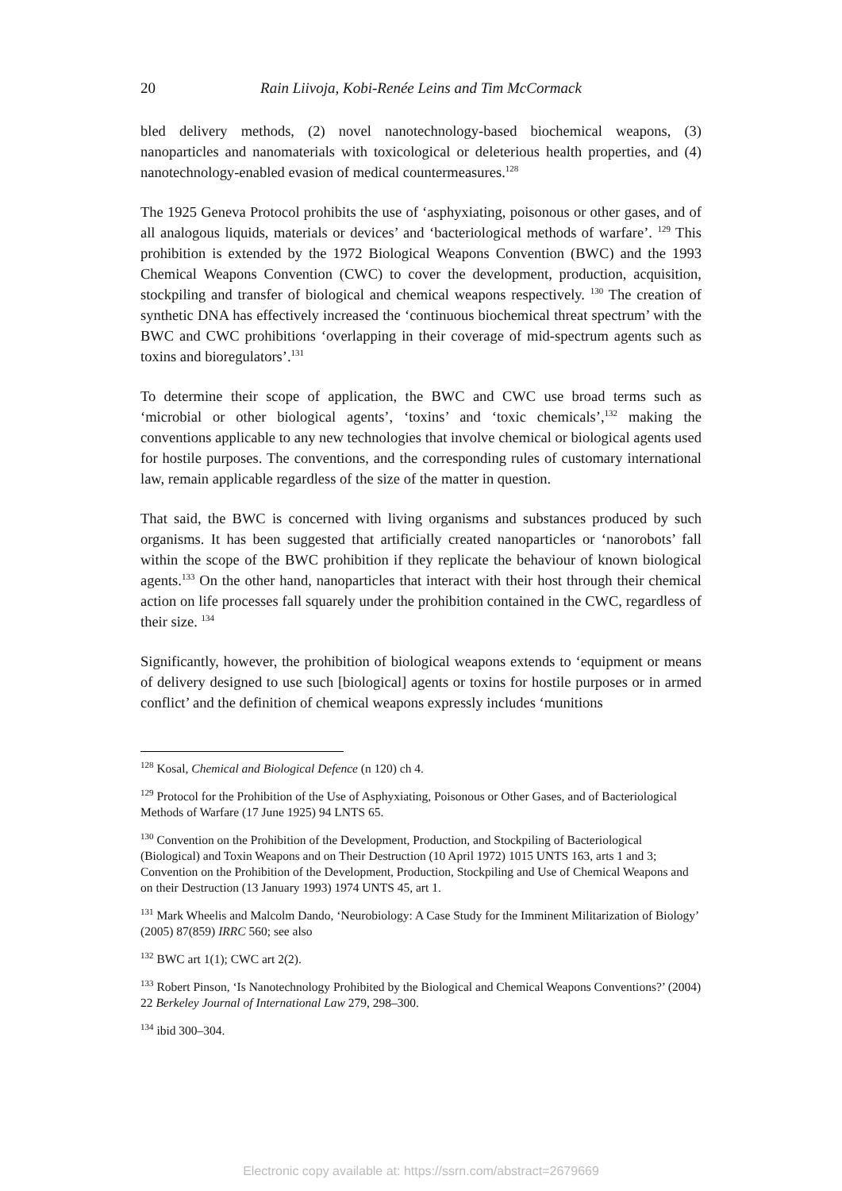20 Rain Liivoja, Kobi-Renée Leins and Tim McCormack
bled delivery methods, (2) novel nanotechnology-based biochemical weapons, (3) nanoparticles and nanomaterials with toxicological or deleterious health properties, and (4) nanotechnology-enabled evasion of medical countermeasures.<sup>128</sup>
The 1925 Geneva Protocol prohibits the use of ‘asphyxiating, poisonous or other gases, and of all analogous liquids, materials or devices’ and ‘bacteriological methods of warfare’. <sup>129</sup> This prohibition is extended by the 1972 Biological Weapons Convention (BWC) and the 1993 Chemical Weapons Convention (CWC) to cover the development, production, acquisition, stockpiling and transfer of biological and chemical weapons respectively. <sup>130</sup> The creation of synthetic DNA has effectively increased the ‘continuous biochemical threat spectrum’ with the BWC and CWC prohibitions ‘overlapping in their coverage of mid-spectrum agents such as toxins and bioregulators’.<sup>131</sup>
To determine their scope of application, the BWC and CWC use broad terms such as ‘microbial or other biological agents’, ‘toxins’ and ‘toxic chemicals’,<sup>132</sup> making the conventions applicable to any new technologies that involve chemical or biological agents used for hostile purposes. The conventions, and the corresponding rules of customary international law, remain applicable regardless of the size of the matter in question.
That said, the BWC is concerned with living organisms and substances produced by such organisms. It has been suggested that artificially created nanoparticles or ‘nanorobots’ fall within the scope of the BWC prohibition if they replicate the behaviour of known biological agents.<sup>133</sup> On the other hand, nanoparticles that interact with their host through their chemical action on life processes fall squarely under the prohibition contained in the CWC, regardless of their size. <sup>134</sup>
Significantly, however, the prohibition of biological weapons extends to ‘equipment or means of delivery designed to use such [biological] agents or toxins for hostile purposes or in armed conflict’ and the definition of chemical weapons expressly includes ‘munitions
<sup>128</sup> Kosal, Chemical and Biological Defence (n 120) ch 4.
<sup>129</sup> Protocol for the Prohibition of the Use of Asphyxiating, Poisonous or Other Gases, and of Bacteriological Methods of Warfare (17 June 1925) 94 LNTS 65.
<sup>130</sup> Convention on the Prohibition of the Development, Production, and Stockpiling of Bacteriological (Biological) and Toxin Weapons and on Their Destruction (10 April 1972) 1015 UNTS 163, arts 1 and 3; Convention on the Prohibition of the Development, Production, Stockpiling and Use of Chemical Weapons and on their Destruction (13 January 1993) 1974 UNTS 45, art 1.
<sup>131</sup> Mark Wheelis and Malcolm Dando, ‘Neurobiology: A Case Study for the Imminent Militarization of Biology’ (2005) 87(859) IRRC 560; see also
<sup>132</sup> BWC art 1(1); CWC art 2(2).
<sup>133</sup> Robert Pinson, ‘Is Nanotechnology Prohibited by the Biological and Chemical Weapons Conventions?’ (2004) 22 Berkeley Journal of International Law 279, 298–300.
<sup>134</sup> ibid 300–304.
Electronic copy available at: https://ssrn.com/abstract=2679669